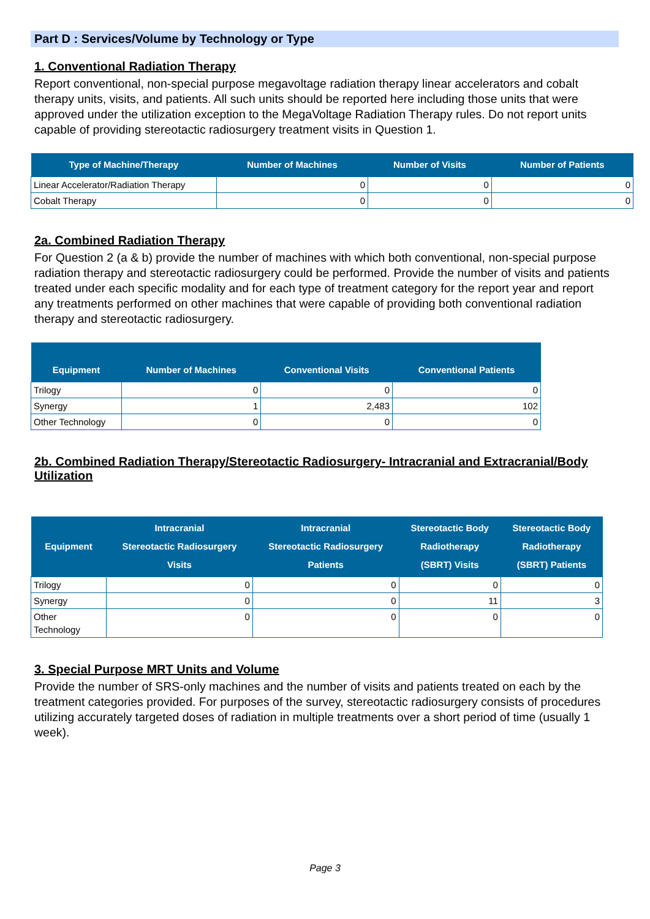Part D : Services/Volume by Technology or Type
1. Conventional Radiation Therapy
Report conventional, non-special purpose megavoltage radiation therapy linear accelerators and cobalt therapy units, visits, and patients. All such units should be reported here including those units that were approved under the utilization exception to the MegaVoltage Radiation Therapy rules. Do not report units capable of providing stereotactic radiosurgery treatment visits in Question 1.
| Type of Machine/Therapy | Number of Machines | Number of Visits | Number of Patients |
| --- | --- | --- | --- |
| Linear Accelerator/Radiation Therapy | 0 | 0 | 0 |
| Cobalt Therapy | 0 | 0 | 0 |
2a. Combined Radiation Therapy
For Question 2 (a & b) provide the number of machines with which both conventional, non-special purpose radiation therapy and stereotactic radiosurgery could be performed. Provide the number of visits and patients treated under each specific modality and for each type of treatment category for the report year and report any treatments performed on other machines that were capable of providing both conventional radiation therapy and stereotactic radiosurgery.
| Equipment | Number of Machines | Conventional Visits | Conventional Patients |
| --- | --- | --- | --- |
| Trilogy | 0 | 0 | 0 |
| Synergy | 1 | 2,483 | 102 |
| Other Technology | 0 | 0 | 0 |
2b. Combined Radiation Therapy/Stereotactic Radiosurgery- Intracranial and Extracranial/Body Utilization
| Equipment | Intracranial Stereotactic Radiosurgery Visits | Intracranial Stereotactic Radiosurgery Patients | Stereotactic Body Radiotherapy (SBRT) Visits | Stereotactic Body Radiotherapy (SBRT) Patients |
| --- | --- | --- | --- | --- |
| Trilogy | 0 | 0 | 0 | 0 |
| Synergy | 0 | 0 | 11 | 3 |
| Other Technology | 0 | 0 | 0 | 0 |
3. Special Purpose MRT Units and Volume
Provide the number of SRS-only machines and the number of visits and patients treated on each by the treatment categories provided. For purposes of the survey, stereotactic radiosurgery consists of procedures utilizing accurately targeted doses of radiation in multiple treatments over a short period of time (usually 1 week).
Page 3